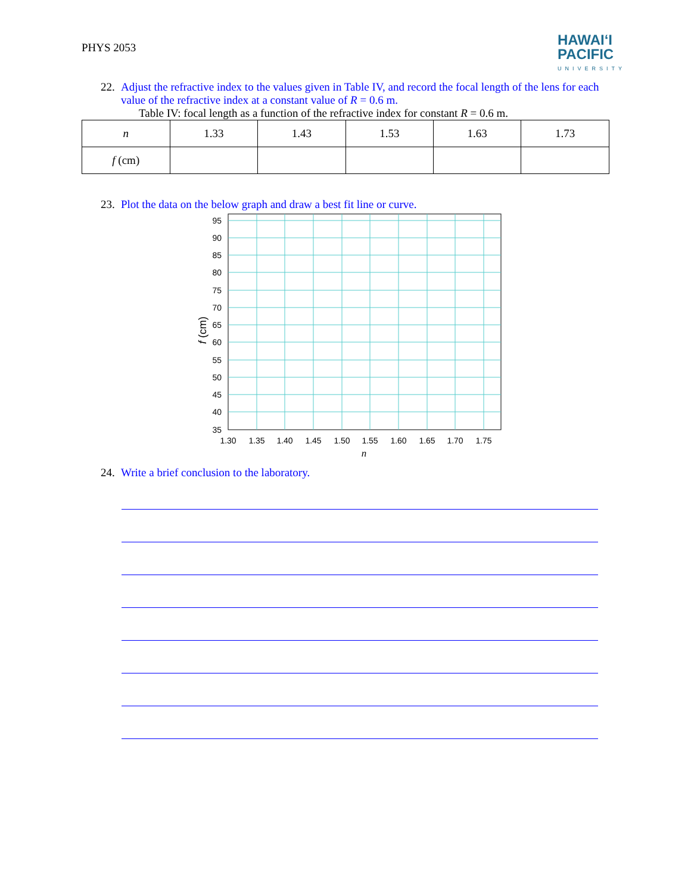PHYS 2053
HAWAIʻI
PACIFIC
UNIVERSITY
22. Adjust the refractive index to the values given in Table IV, and record the focal length of the lens for each value of the refractive index at a constant value of R = 0.6 m.
Table IV: focal length as a function of the refractive index for constant R = 0.6 m.
| n | 1.33 | 1.43 | 1.53 | 1.63 | 1.73 |
| f (cm) | | | | | |
23. Plot the data on the below graph and draw a best fit line or curve.
95
90
85
80
75
70
65
60
55
50
45
40
35
1.30
1.35
1.40
1.45
1.50
1.55
1.60
1.65
1.70
1.75
n
f (cm)
24. Write a brief conclusion to the laboratory.